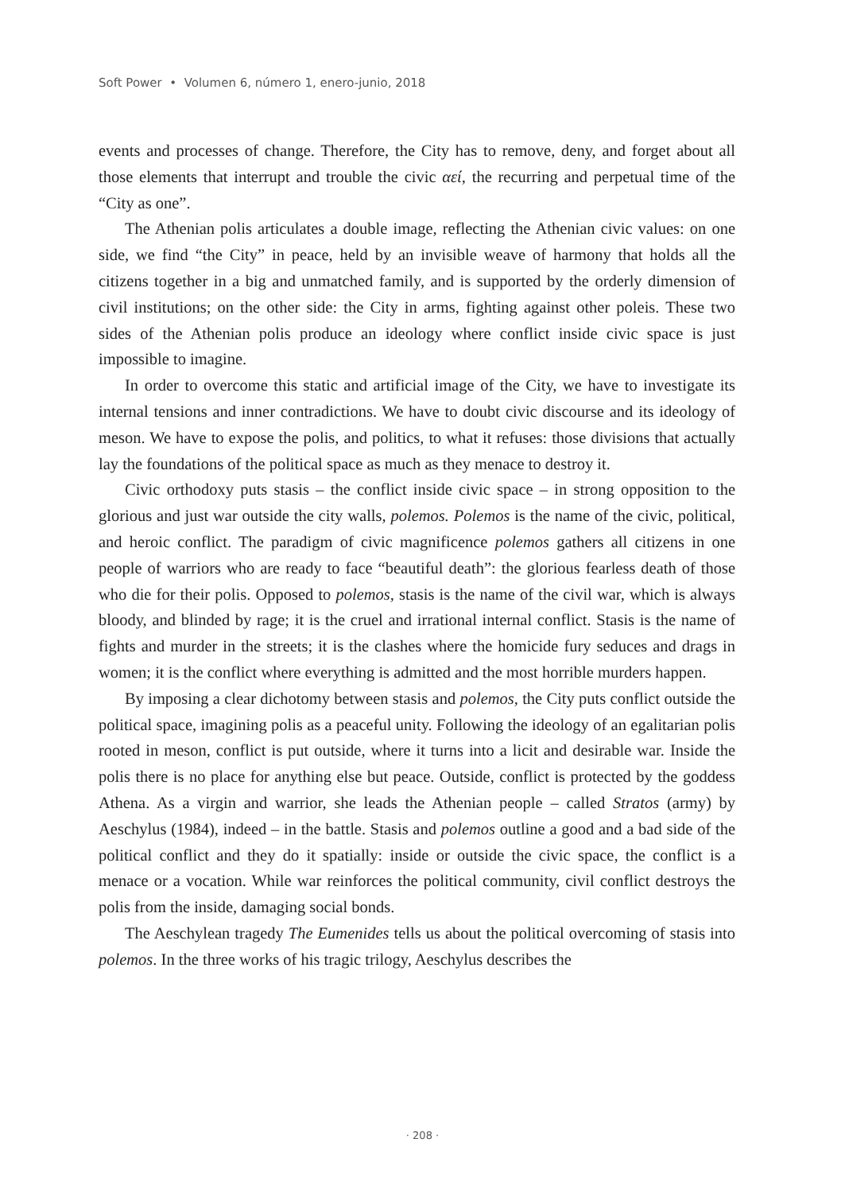Soft Power • Volumen 6, número 1, enero-junio, 2018
events and processes of change. Therefore, the City has to remove, deny, and forget about all those elements that interrupt and trouble the civic αεί, the recurring and perpetual time of the “City as one”.
The Athenian polis articulates a double image, reflecting the Athenian civic values: on one side, we find “the City” in peace, held by an invisible weave of harmony that holds all the citizens together in a big and unmatched family, and is supported by the orderly dimension of civil institutions; on the other side: the City in arms, fighting against other poleis. These two sides of the Athenian polis produce an ideology where conflict inside civic space is just impossible to imagine.
In order to overcome this static and artificial image of the City, we have to investigate its internal tensions and inner contradictions. We have to doubt civic discourse and its ideology of meson. We have to expose the polis, and politics, to what it refuses: those divisions that actually lay the foundations of the political space as much as they menace to destroy it.
Civic orthodoxy puts stasis – the conflict inside civic space – in strong opposition to the glorious and just war outside the city walls, polemos. Polemos is the name of the civic, political, and heroic conflict. The paradigm of civic magnificence polemos gathers all citizens in one people of warriors who are ready to face “beautiful death”: the glorious fearless death of those who die for their polis. Opposed to polemos, stasis is the name of the civil war, which is always bloody, and blinded by rage; it is the cruel and irrational internal conflict. Stasis is the name of fights and murder in the streets; it is the clashes where the homicide fury seduces and drags in women; it is the conflict where everything is admitted and the most horrible murders happen.
By imposing a clear dichotomy between stasis and polemos, the City puts conflict outside the political space, imagining polis as a peaceful unity. Following the ideology of an egalitarian polis rooted in meson, conflict is put outside, where it turns into a licit and desirable war. Inside the polis there is no place for anything else but peace. Outside, conflict is protected by the goddess Athena. As a virgin and warrior, she leads the Athenian people – called Stratos (army) by Aeschylus (1984), indeed – in the battle. Stasis and polemos outline a good and a bad side of the political conflict and they do it spatially: inside or outside the civic space, the conflict is a menace or a vocation. While war reinforces the political community, civil conflict destroys the polis from the inside, damaging social bonds.
The Aeschylean tragedy The Eumenides tells us about the political overcoming of stasis into polemos. In the three works of his tragic trilogy, Aeschylus describes the
· 208 ·